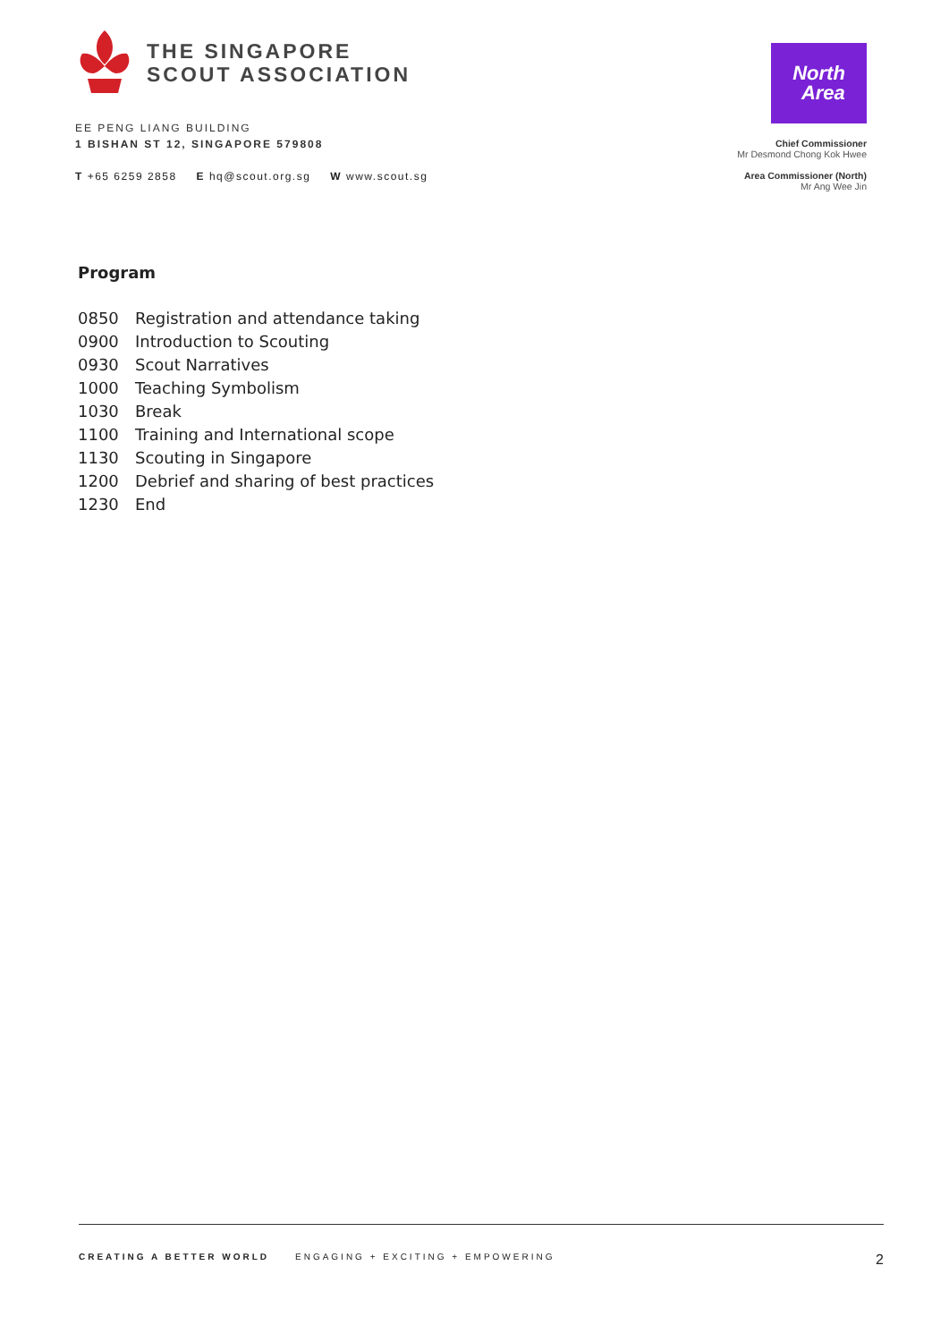THE SINGAPORE
SCOUT ASSOCIATION
EE PENG LIANG BUILDING
1 BISHAN ST 12, SINGAPORE 579808
T +65 6259 2858 E hq@scout.org.sg W www.scout.sg
North
Area
Chief Commissioner
Mr Desmond Chong Kok Hwee
Area Commissioner (North)
Mr Ang Wee Jin
Program
0850 Registration and attendance taking
0900 Introduction to Scouting
0930 Scout Narratives
1000 Teaching Symbolism
1030 Break
1100 Training and International scope
1130 Scouting in Singapore
1200 Debrief and sharing of best practices
1230 End
CREATING A BETTER WORLD ENGAGING + EXCITING + EMPOWERING 2